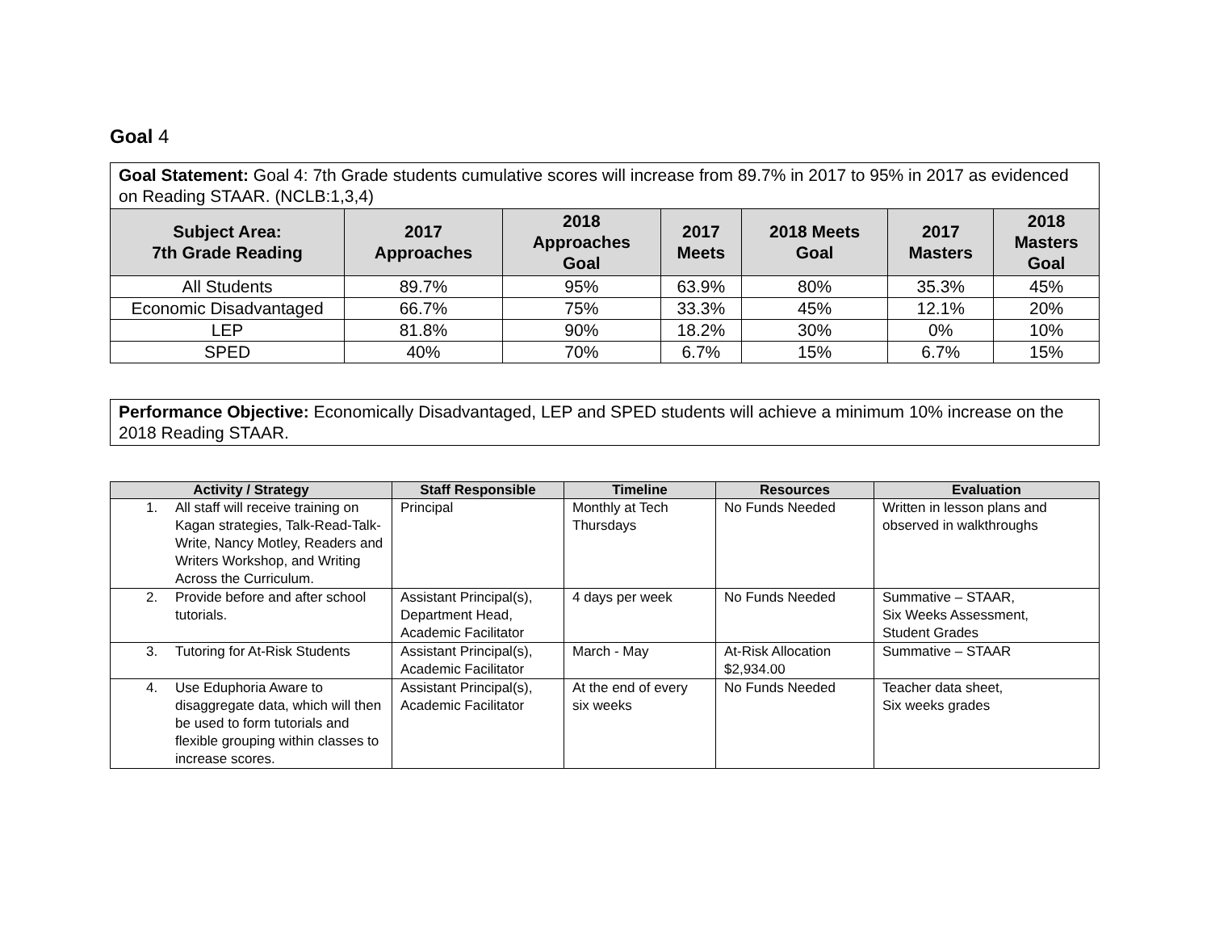Goal 4
Goal Statement: Goal 4: 7th Grade students cumulative scores will increase from 89.7% in 2017 to 95% in 2017 as evidenced on Reading STAAR. (NCLB:1,3,4)
| Subject Area: 7th Grade Reading | 2017 Approaches | 2018 Approaches Goal | 2017 Meets | 2018 Meets Goal | 2017 Masters | 2018 Masters Goal |
| --- | --- | --- | --- | --- | --- | --- |
| All Students | 89.7% | 95% | 63.9% | 80% | 35.3% | 45% |
| Economic Disadvantaged | 66.7% | 75% | 33.3% | 45% | 12.1% | 20% |
| LEP | 81.8% | 90% | 18.2% | 30% | 0% | 10% |
| SPED | 40% | 70% | 6.7% | 15% | 6.7% | 15% |
Performance Objective: Economically Disadvantaged, LEP and SPED students will achieve a minimum 10% increase on the 2018 Reading STAAR.
| Activity / Strategy | Staff Responsible | Timeline | Resources | Evaluation |
| --- | --- | --- | --- | --- |
| 1. All staff will receive training on Kagan strategies, Talk-Read-Talk-Write, Nancy Motley, Readers and Writers Workshop, and Writing Across the Curriculum. | Principal | Monthly at Tech Thursdays | No Funds Needed | Written in lesson plans and observed in walkthroughs |
| 2. Provide before and after school tutorials. | Assistant Principal(s), Department Head, Academic Facilitator | 4 days per week | No Funds Needed | Summative – STAAR, Six Weeks Assessment, Student Grades |
| 3. Tutoring for At-Risk Students | Assistant Principal(s), Academic Facilitator | March - May | At-Risk Allocation $2,934.00 | Summative – STAAR |
| 4. Use Eduphoria Aware to disaggregate data, which will then be used to form tutorials and flexible grouping within classes to increase scores. | Assistant Principal(s), Academic Facilitator | At the end of every six weeks | No Funds Needed | Teacher data sheet, Six weeks grades |